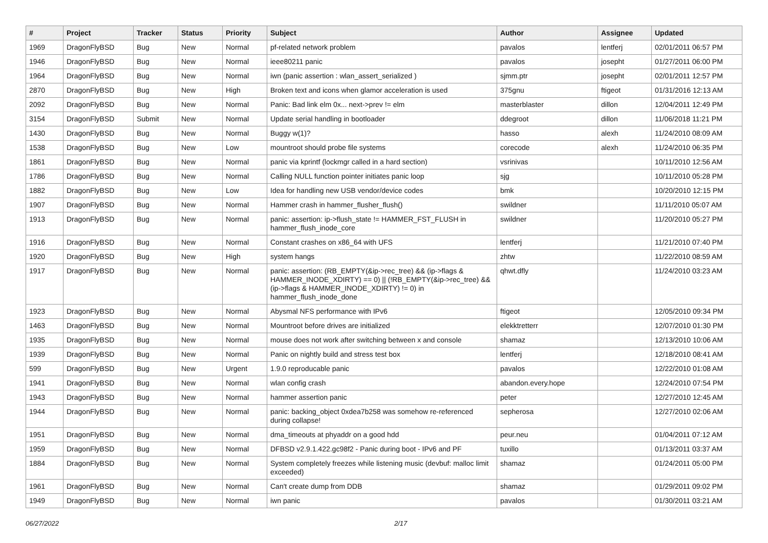| # | Project | Tracker | Status | Priority | Subject | Author | Assignee | Updated |
| --- | --- | --- | --- | --- | --- | --- | --- | --- |
| 1969 | DragonFlyBSD | Bug | New | Normal | pf-related network problem | pavalos | lentferj | 02/01/2011 06:57 PM |
| 1946 | DragonFlyBSD | Bug | New | Normal | ieee80211 panic | pavalos | josepht | 01/27/2011 06:00 PM |
| 1964 | DragonFlyBSD | Bug | New | Normal | iwn (panic assertion : wlan_assert_serialized ) | sjmm.ptr | josepht | 02/01/2011 12:57 PM |
| 2870 | DragonFlyBSD | Bug | New | High | Broken text and icons when glamor acceleration is used | 375gnu | ftigeot | 01/31/2016 12:13 AM |
| 2092 | DragonFlyBSD | Bug | New | Normal | Panic: Bad link elm 0x... next->prev != elm | masterblaster | dillon | 12/04/2011 12:49 PM |
| 3154 | DragonFlyBSD | Submit | New | Normal | Update serial handling in bootloader | ddegroot | dillon | 11/06/2018 11:21 PM |
| 1430 | DragonFlyBSD | Bug | New | Normal | Buggy w(1)? | hasso | alexh | 11/24/2010 08:09 AM |
| 1538 | DragonFlyBSD | Bug | New | Low | mountroot should probe file systems | corecode | alexh | 11/24/2010 06:35 PM |
| 1861 | DragonFlyBSD | Bug | New | Normal | panic via kprintf (lockmgr called in a hard section) | vsrinivas | | 10/11/2010 12:56 AM |
| 1786 | DragonFlyBSD | Bug | New | Normal | Calling NULL function pointer initiates panic loop | sjg | | 10/11/2010 05:28 PM |
| 1882 | DragonFlyBSD | Bug | New | Low | Idea for handling new USB vendor/device codes | bmk | | 10/20/2010 12:15 PM |
| 1907 | DragonFlyBSD | Bug | New | Normal | Hammer crash in hammer_flusher_flush() | swildner | | 11/11/2010 05:07 AM |
| 1913 | DragonFlyBSD | Bug | New | Normal | panic: assertion: ip->flush_state != HAMMER_FST_FLUSH in hammer_flush_inode_core | swildner | | 11/20/2010 05:27 PM |
| 1916 | DragonFlyBSD | Bug | New | Normal | Constant crashes on x86_64 with UFS | lentferj | | 11/21/2010 07:40 PM |
| 1920 | DragonFlyBSD | Bug | New | High | system hangs | zhtw | | 11/22/2010 08:59 AM |
| 1917 | DragonFlyBSD | Bug | New | Normal | panic: assertion: (RB_EMPTY(&ip->rec_tree) && (ip->flags & HAMMER_INODE_XDIRTY) == 0) // (!RB_EMPTY(&ip->rec_tree) && (ip->flags & HAMMER_INODE_XDIRTY) != 0) in hammer_flush_inode_done | qhwt.dfly | | 11/24/2010 03:23 AM |
| 1923 | DragonFlyBSD | Bug | New | Normal | Abysmal NFS performance with IPv6 | ftigeot | | 12/05/2010 09:34 PM |
| 1463 | DragonFlyBSD | Bug | New | Normal | Mountroot before drives are initialized | elekktretterr | | 12/07/2010 01:30 PM |
| 1935 | DragonFlyBSD | Bug | New | Normal | mouse does not work after switching between x and console | shamaz | | 12/13/2010 10:06 AM |
| 1939 | DragonFlyBSD | Bug | New | Normal | Panic on nightly build and stress test box | lentferj | | 12/18/2010 08:41 AM |
| 599 | DragonFlyBSD | Bug | New | Urgent | 1.9.0 reproducable panic | pavalos | | 12/22/2010 01:08 AM |
| 1941 | DragonFlyBSD | Bug | New | Normal | wlan config crash | abandon.every.hope | | 12/24/2010 07:54 PM |
| 1943 | DragonFlyBSD | Bug | New | Normal | hammer assertion panic | peter | | 12/27/2010 12:45 AM |
| 1944 | DragonFlyBSD | Bug | New | Normal | panic: backing_object 0xdea7b258 was somehow re-referenced during collapse! | sepherosa | | 12/27/2010 02:06 AM |
| 1951 | DragonFlyBSD | Bug | New | Normal | dma_timeouts at phyaddr on a good hdd | peur.neu | | 01/04/2011 07:12 AM |
| 1959 | DragonFlyBSD | Bug | New | Normal | DFBSD v2.9.1.422.gc98f2 - Panic during boot - IPv6 and PF | tuxillo | | 01/13/2011 03:37 AM |
| 1884 | DragonFlyBSD | Bug | New | Normal | System completely freezes while listening music (devbuf: malloc limit exceeded) | shamaz | | 01/24/2011 05:00 PM |
| 1961 | DragonFlyBSD | Bug | New | Normal | Can't create dump from DDB | shamaz | | 01/29/2011 09:02 PM |
| 1949 | DragonFlyBSD | Bug | New | Normal | iwn panic | pavalos | | 01/30/2011 03:21 AM |
06/27/2022 2/17